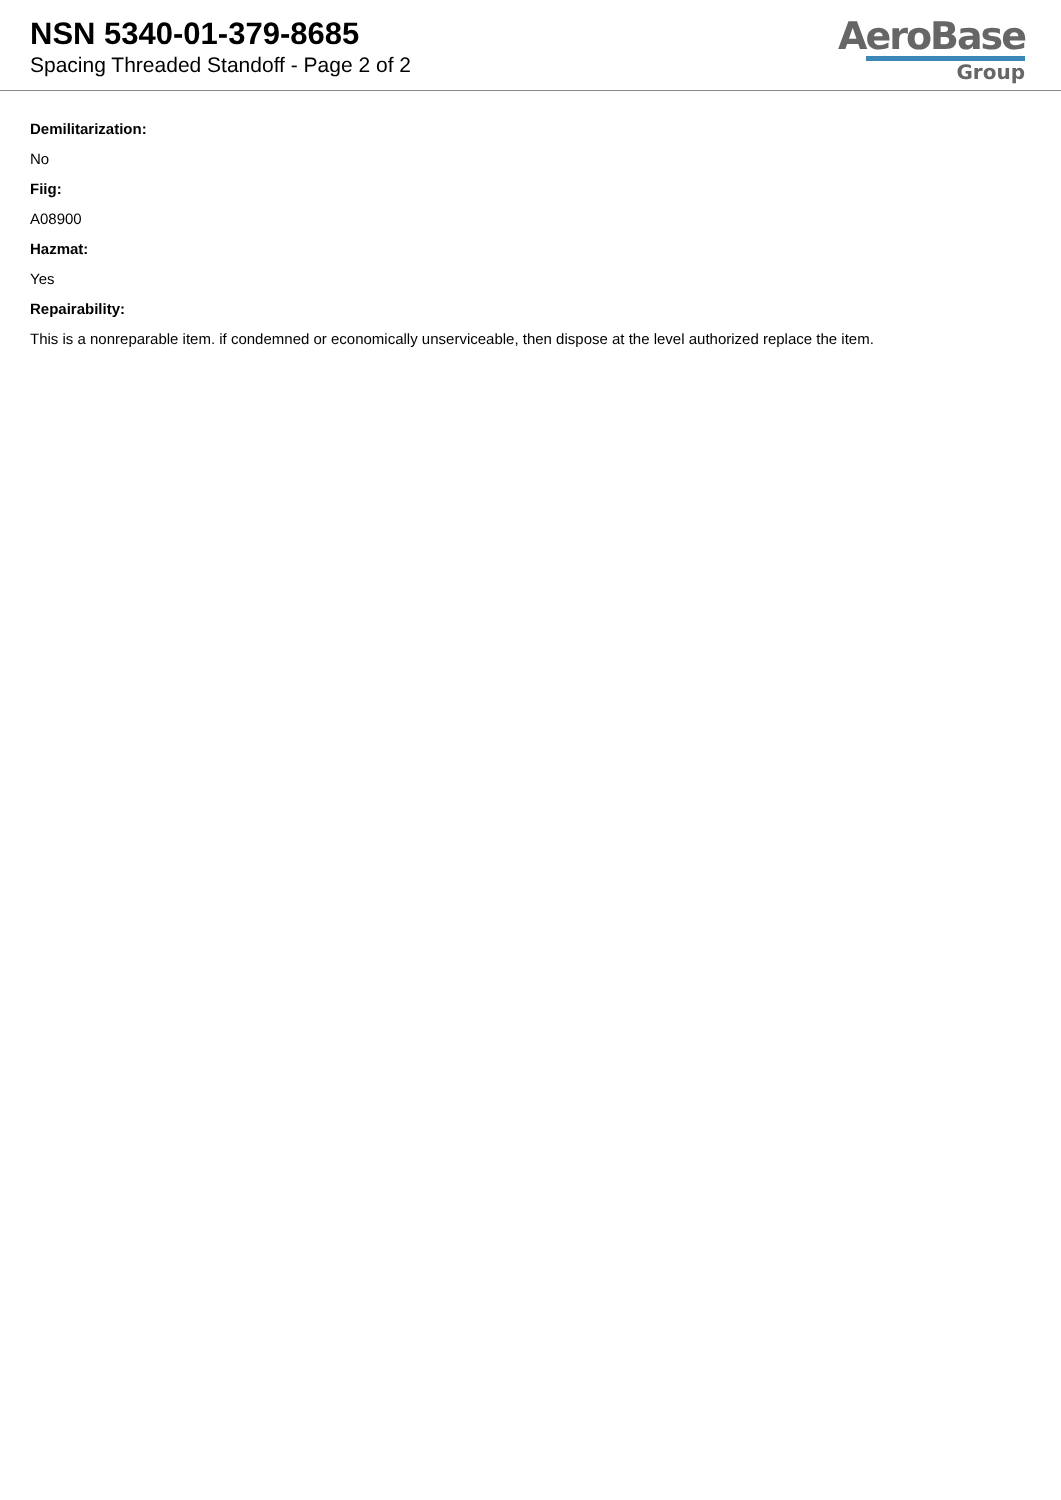NSN 5340-01-379-8685
Spacing Threaded Standoff - Page 2 of 2
AeroBase
Group
Demilitarization:
No
Fiig:
A08900
Hazmat:
Yes
Repairability:
This is a nonreparable item. if condemned or economically unserviceable, then dispose at the level authorized replace the item.